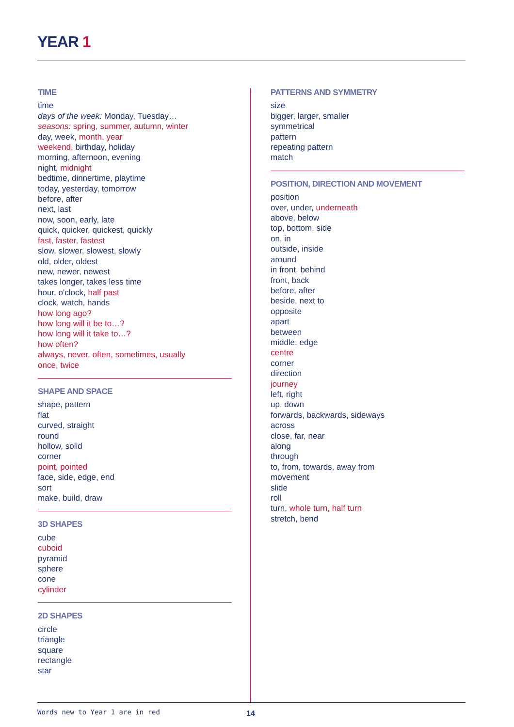YEAR 1
TIME
time
days of the week: Monday, Tuesday…
seasons: spring, summer, autumn, winter
day, week, month, year
weekend, birthday, holiday
morning, afternoon, evening
night, midnight
bedtime, dinnertime, playtime
today, yesterday, tomorrow
before, after
next, last
now, soon, early, late
quick, quicker, quickest, quickly
fast, faster, fastest
slow, slower, slowest, slowly
old, older, oldest
new, newer, newest
takes longer, takes less time
hour, o'clock, half past
clock, watch, hands
how long ago?
how long will it be to…?
how long will it take to…?
how often?
always, never, often, sometimes, usually
once, twice
SHAPE AND SPACE
shape, pattern
flat
curved, straight
round
hollow, solid
corner
point, pointed
face, side, edge, end
sort
make, build, draw
3D SHAPES
cube
cuboid
pyramid
sphere
cone
cylinder
2D SHAPES
circle
triangle
square
rectangle
star
PATTERNS AND SYMMETRY
size
bigger, larger, smaller
symmetrical
pattern
repeating pattern
match
POSITION, DIRECTION AND MOVEMENT
position
over, under, underneath
above, below
top, bottom, side
on, in
outside, inside
around
in front, behind
front, back
before, after
beside, next to
opposite
apart
between
middle, edge
centre
corner
direction
journey
left, right
up, down
forwards, backwards, sideways
across
close, far, near
along
through
to, from, towards, away from
movement
slide
roll
turn, whole turn, half turn
stretch, bend
Words new to Year 1 are in red 14